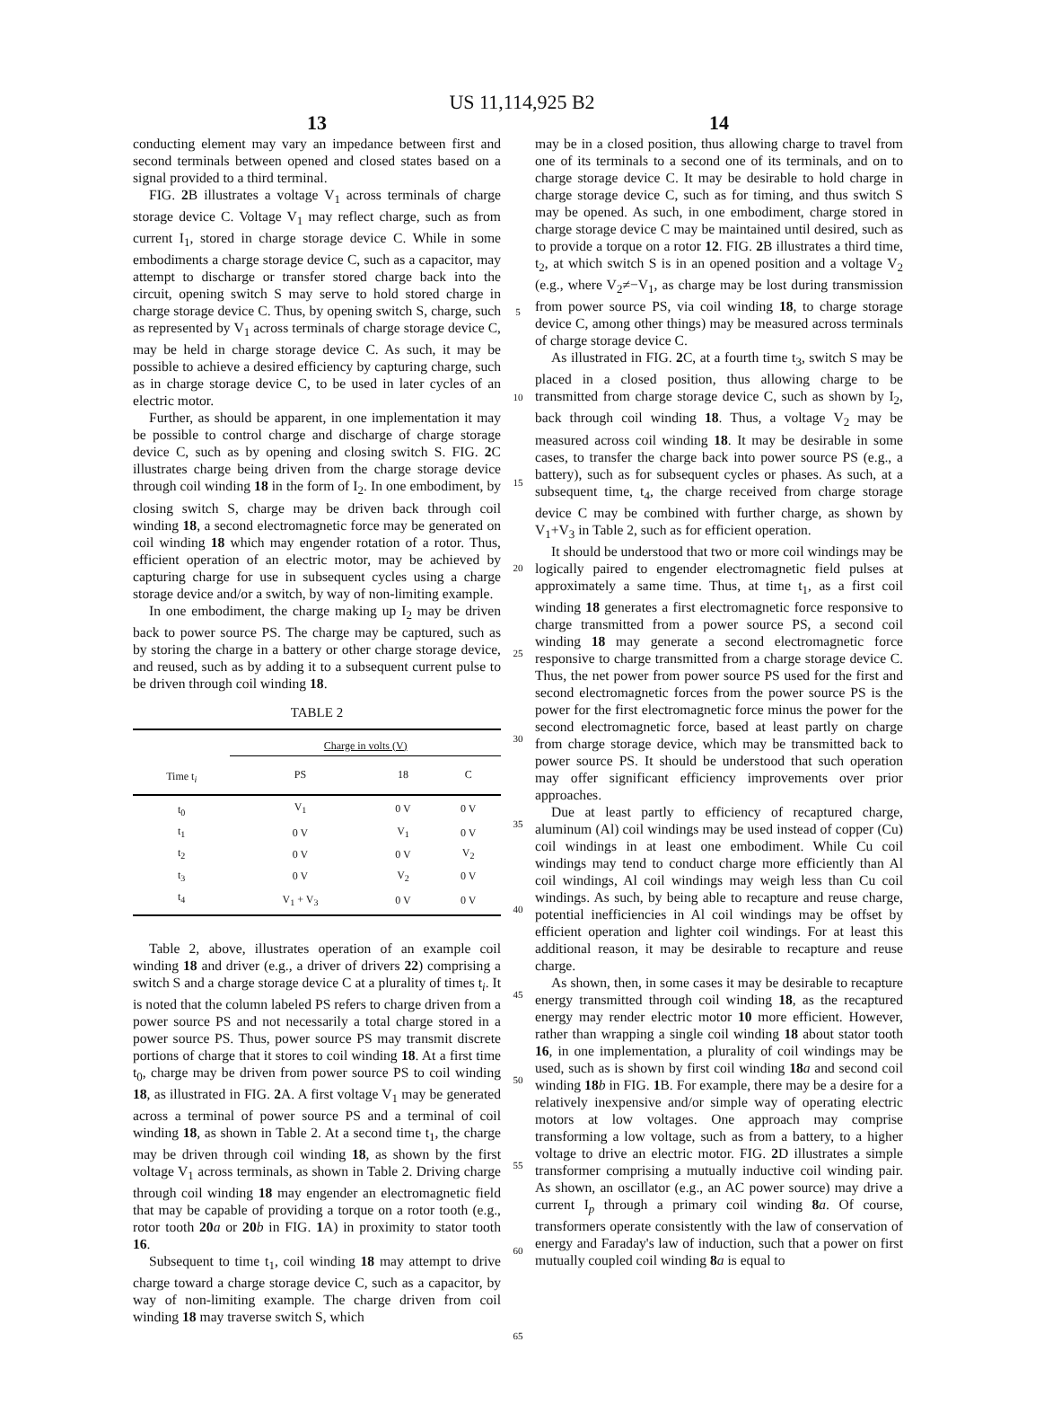US 11,114,925 B2
13
conducting element may vary an impedance between first and second terminals between opened and closed states based on a signal provided to a third terminal.
FIG. 2 B illustrates a voltage V<sub>1</sub> across terminals of charge storage device C. Voltage V<sub>1</sub> may reflect charge, such as from current I<sub>1</sub>, stored in charge storage device C. While in some embodiments a charge storage device C, such as a capacitor, may attempt to discharge or transfer stored charge back into the circuit, opening switch S may serve to hold stored charge in charge storage device C. Thus, by opening switch S, charge, such as represented by V<sub>1</sub> across terminals of charge storage device C, may be held in charge storage device C. As such, it may be possible to achieve a desired efficiency by capturing charge, such as in charge storage device C, to be used in later cycles of an electric motor.
Further, as should be apparent, in one implementation it may be possible to control charge and discharge of charge storage device C, such as by opening and closing switch S. FIG. 2 C illustrates charge being driven from the charge storage device through coil winding 18 in the form of I<sub>2</sub>. In one embodiment, by closing switch S, charge may be driven back through coil winding 18, a second electromagnetic force may be generated on coil winding 18 which may engender rotation of a rotor. Thus, efficient operation of an electric motor, may be achieved by capturing charge for use in subsequent cycles using a charge storage device and/or a switch, by way of non-limiting example.
In one embodiment, the charge making up I<sub>2</sub> may be driven back to power source PS. The charge may be captured, such as by storing the charge in a battery or other charge storage device, and reused, such as by adding it to a subsequent current pulse to be driven through coil winding 18.
TABLE 2
| | Charge in volts (V) | | |
| --- | --- | --- | --- |
| Time t<sub>i</sub> | PS | 18 | C |
| t<sub>0</sub> | V<sub>1</sub> | 0 V | 0 V |
| t<sub>1</sub> | 0 V | V<sub>1</sub> | 0 V |
| t<sub>2</sub> | 0 V | 0 V | V<sub>2</sub> |
| t<sub>3</sub> | 0 V | V<sub>2</sub> | 0 V |
| t<sub>4</sub> | V<sub>1</sub> + V<sub>3</sub> | 0 V | 0 V |
Table 2, above, illustrates operation of an example coil winding 18 and driver (e.g., a driver of drivers 22) comprising a switch S and a charge storage device C at a plurality of times t<sub>i</sub>. It is noted that the column labeled PS refers to charge driven from a power source PS and not necessarily a total charge stored in a power source PS. Thus, power source PS may transmit discrete portions of charge that it stores to coil winding 18. At a first time t<sub>0</sub>, charge may be driven from power source PS to coil winding 18, as illustrated in FIG. 2 A. A first voltage V<sub>1</sub> may be generated across a terminal of power source PS and a terminal of coil winding 18, as shown in Table 2. At a second time t<sub>1</sub>, the charge may be driven through coil winding 18, as shown by the first voltage V<sub>1</sub> across terminals, as shown in Table 2. Driving charge through coil winding 18 may engender an electromagnetic field that may be capable of providing a torque on a rotor tooth (e.g., rotor tooth 20 a or 20 b in FIG. 1 A) in proximity to stator tooth 16.
Subsequent to time t<sub>1</sub>, coil winding 18 may attempt to drive charge toward a charge storage device C, such as a capacitor, by way of non-limiting example. The charge driven from coil winding 18 may traverse switch S, which
5
10
15
20
25
30
35
40
45
50
55
60
65
14
may be in a closed position, thus allowing charge to travel from one of its terminals to a second one of its terminals, and on to charge storage device C. It may be desirable to hold charge in charge storage device C, such as for timing, and thus switch S may be opened. As such, in one embodiment, charge stored in charge storage device C may be maintained until desired, such as to provide a torque on a rotor 12. FIG. 2 B illustrates a third time, t<sub>2</sub>, at which switch S is in an opened position and a voltage V<sub>2</sub> (e.g., where V<sub>2</sub>≠−V<sub>1</sub>, as charge may be lost during transmission from power source PS, via coil winding 18, to charge storage device C, among other things) may be measured across terminals of charge storage device C.
As illustrated in FIG. 2 C, at a fourth time t<sub>3</sub>, switch S may be placed in a closed position, thus allowing charge to be transmitted from charge storage device C, such as shown by I<sub>2</sub>, back through coil winding 18. Thus, a voltage V<sub>2</sub> may be measured across coil winding 18. It may be desirable in some cases, to transfer the charge back into power source PS (e.g., a battery), such as for subsequent cycles or phases. As such, at a subsequent time, t<sub>4</sub>, the charge received from charge storage device C may be combined with further charge, as shown by V<sub>1</sub>+V<sub>3</sub> in Table 2, such as for efficient operation.
It should be understood that two or more coil windings may be logically paired to engender electromagnetic field pulses at approximately a same time. Thus, at time t<sub>1</sub>, as a first coil winding 18 generates a first electromagnetic force responsive to charge transmitted from a power source PS, a second coil winding 18 may generate a second electromagnetic force responsive to charge transmitted from a charge storage device C. Thus, the net power from power source PS used for the first and second electromagnetic forces from the power source PS is the power for the first electromagnetic force minus the power for the second electromagnetic force, based at least partly on charge from charge storage device, which may be transmitted back to power source PS. It should be understood that such operation may offer significant efficiency improvements over prior approaches.
Due at least partly to efficiency of recaptured charge, aluminum (Al) coil windings may be used instead of copper (Cu) coil windings in at least one embodiment. While Cu coil windings may tend to conduct charge more efficiently than Al coil windings, Al coil windings may weigh less than Cu coil windings. As such, by being able to recapture and reuse charge, potential inefficiencies in Al coil windings may be offset by efficient operation and lighter coil windings. For at least this additional reason, it may be desirable to recapture and reuse charge.
As shown, then, in some cases it may be desirable to recapture energy transmitted through coil winding 18, as the recaptured energy may render electric motor 10 more efficient. However, rather than wrapping a single coil winding 18 about stator tooth 16, in one implementation, a plurality of coil windings may be used, such as is shown by first coil winding 18 a and second coil winding 18 b in FIG. 1 B. For example, there may be a desire for a relatively inexpensive and/or simple way of operating electric motors at low voltages. One approach may comprise transforming a low voltage, such as from a battery, to a higher voltage to drive an electric motor. FIG. 2 D illustrates a simple transformer comprising a mutually inductive coil winding pair. As shown, an oscillator (e.g., an AC power source) may drive a current I<sub>p</sub> through a primary coil winding 8 a. Of course, transformers operate consistently with the law of conservation of energy and Faraday's law of induction, such that a power on first mutually coupled coil winding 8 a is equal to